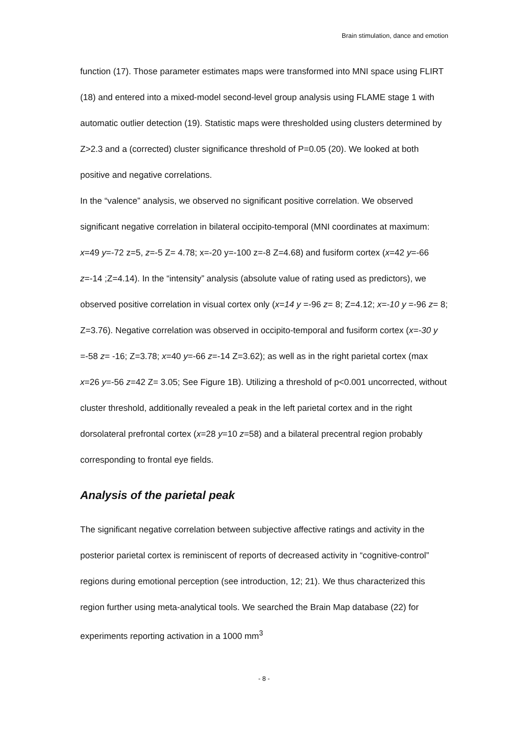Brain stimulation, dance and emotion
function (17). Those parameter estimates maps were transformed into MNI space using FLIRT (18) and entered into a mixed-model second-level group analysis using FLAME stage 1 with automatic outlier detection (19). Statistic maps were thresholded using clusters determined by Z>2.3 and a (corrected) cluster significance threshold of P=0.05 (20). We looked at both positive and negative correlations.
In the “valence” analysis, we observed no significant positive correlation. We observed significant negative correlation in bilateral occipito-temporal (MNI coordinates at maximum: x=49 y=-72 z=5, z=-5 Z= 4.78; x=-20 y=-100 z=-8 Z=4.68) and fusiform cortex (x=42 y=-66 z=-14 ;Z=4.14). In the “intensity” analysis (absolute value of rating used as predictors), we observed positive correlation in visual cortex only (x=14 y =-96 z= 8; Z=4.12; x=-10 y =-96 z= 8; Z=3.76). Negative correlation was observed in occipito-temporal and fusiform cortex (x=-30 y =-58 z= -16; Z=3.78; x=40 y=-66 z=-14 Z=3.62); as well as in the right parietal cortex (max x=26 y=-56 z=42 Z= 3.05; See Figure 1B). Utilizing a threshold of p<0.001 uncorrected, without cluster threshold, additionally revealed a peak in the left parietal cortex and in the right dorsolateral prefrontal cortex (x=28 y=10 z=58) and a bilateral precentral region probably corresponding to frontal eye fields.
Analysis of the parietal peak
The significant negative correlation between subjective affective ratings and activity in the posterior parietal cortex is reminiscent of reports of decreased activity in “cognitive-control” regions during emotional perception (see introduction, 12; 21). We thus characterized this region further using meta-analytical tools. We searched the Brain Map database (22) for experiments reporting activation in a 1000 mm<sup>3</sup>
- 8 -